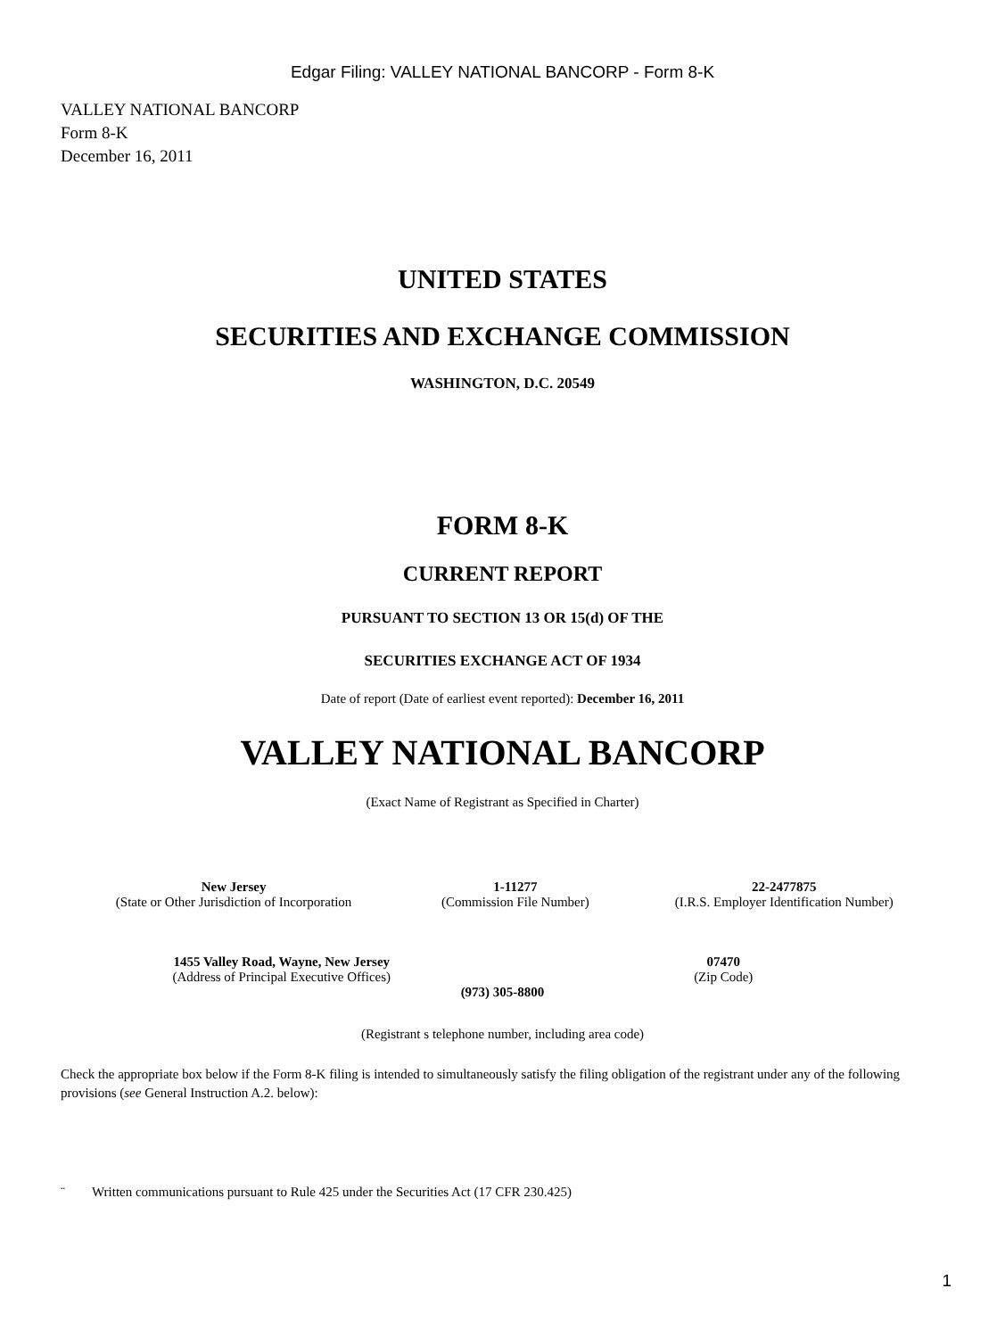Edgar Filing: VALLEY NATIONAL BANCORP - Form 8-K
VALLEY NATIONAL BANCORP
Form 8-K
December 16, 2011
UNITED STATES
SECURITIES AND EXCHANGE COMMISSION
WASHINGTON, D.C. 20549
FORM 8-K
CURRENT REPORT
PURSUANT TO SECTION 13 OR 15(d) OF THE
SECURITIES EXCHANGE ACT OF 1934
Date of report (Date of earliest event reported): December 16, 2011
VALLEY NATIONAL BANCORP
(Exact Name of Registrant as Specified in Charter)
| New Jersey (State or Other Jurisdiction of Incorporation | 1-11277 (Commission File Number) | 22-2477875 (I.R.S. Employer Identification Number) |
| 1455 Valley Road, Wayne, New Jersey (Address of Principal Executive Offices) | 07470 (Zip Code) |
(973) 305-8800
(Registrant s telephone number, including area code)
Check the appropriate box below if the Form 8-K filing is intended to simultaneously satisfy the filing obligation of the registrant under any of the following provisions (see General Instruction A.2. below):
¨ Written communications pursuant to Rule 425 under the Securities Act (17 CFR 230.425)
1